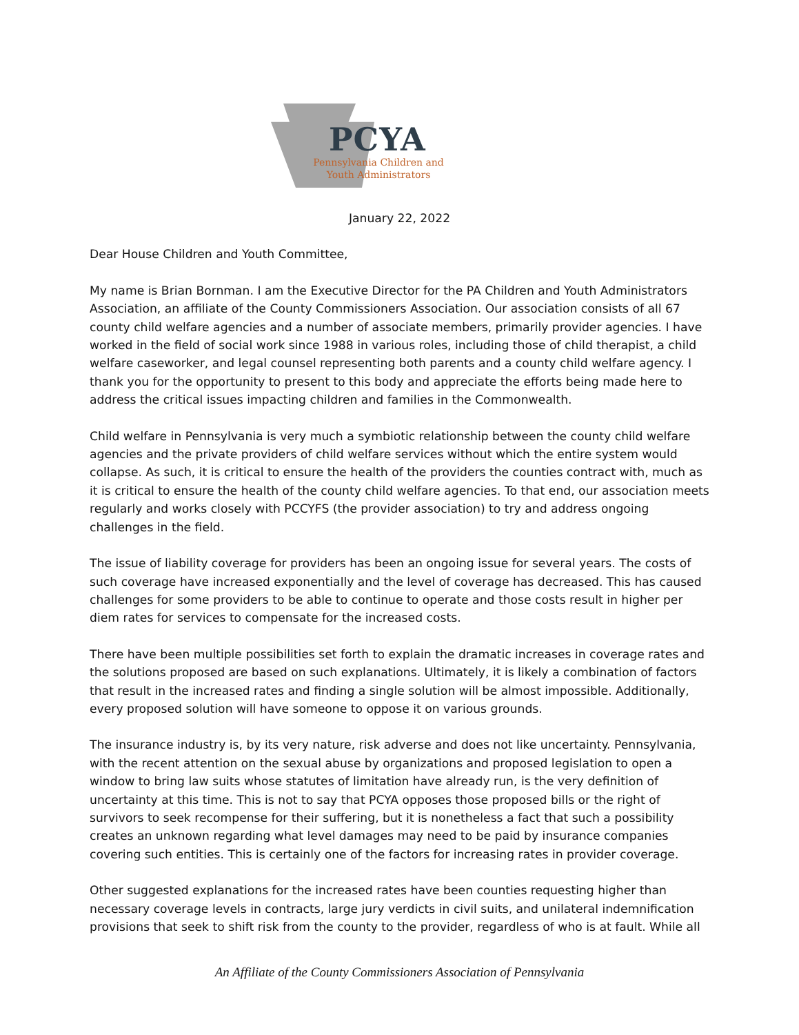PCYA
Pennsylvania Children and
Youth Administrators
January 22, 2022
Dear House Children and Youth Committee,
My name is Brian Bornman. I am the Executive Director for the PA Children and Youth Administrators Association, an affiliate of the County Commissioners Association. Our association consists of all 67 county child welfare agencies and a number of associate members, primarily provider agencies. I have worked in the field of social work since 1988 in various roles, including those of child therapist, a child welfare caseworker, and legal counsel representing both parents and a county child welfare agency. I thank you for the opportunity to present to this body and appreciate the efforts being made here to address the critical issues impacting children and families in the Commonwealth.
Child welfare in Pennsylvania is very much a symbiotic relationship between the county child welfare agencies and the private providers of child welfare services without which the entire system would collapse. As such, it is critical to ensure the health of the providers the counties contract with, much as it is critical to ensure the health of the county child welfare agencies. To that end, our association meets regularly and works closely with PCCYFS (the provider association) to try and address ongoing challenges in the field.
The issue of liability coverage for providers has been an ongoing issue for several years. The costs of such coverage have increased exponentially and the level of coverage has decreased. This has caused challenges for some providers to be able to continue to operate and those costs result in higher per diem rates for services to compensate for the increased costs.
There have been multiple possibilities set forth to explain the dramatic increases in coverage rates and the solutions proposed are based on such explanations. Ultimately, it is likely a combination of factors that result in the increased rates and finding a single solution will be almost impossible. Additionally, every proposed solution will have someone to oppose it on various grounds.
The insurance industry is, by its very nature, risk adverse and does not like uncertainty. Pennsylvania, with the recent attention on the sexual abuse by organizations and proposed legislation to open a window to bring law suits whose statutes of limitation have already run, is the very definition of uncertainty at this time. This is not to say that PCYA opposes those proposed bills or the right of survivors to seek recompense for their suffering, but it is nonetheless a fact that such a possibility creates an unknown regarding what level damages may need to be paid by insurance companies covering such entities. This is certainly one of the factors for increasing rates in provider coverage.
Other suggested explanations for the increased rates have been counties requesting higher than necessary coverage levels in contracts, large jury verdicts in civil suits, and unilateral indemnification provisions that seek to shift risk from the county to the provider, regardless of who is at fault. While all
An Affiliate of the County Commissioners Association of Pennsylvania